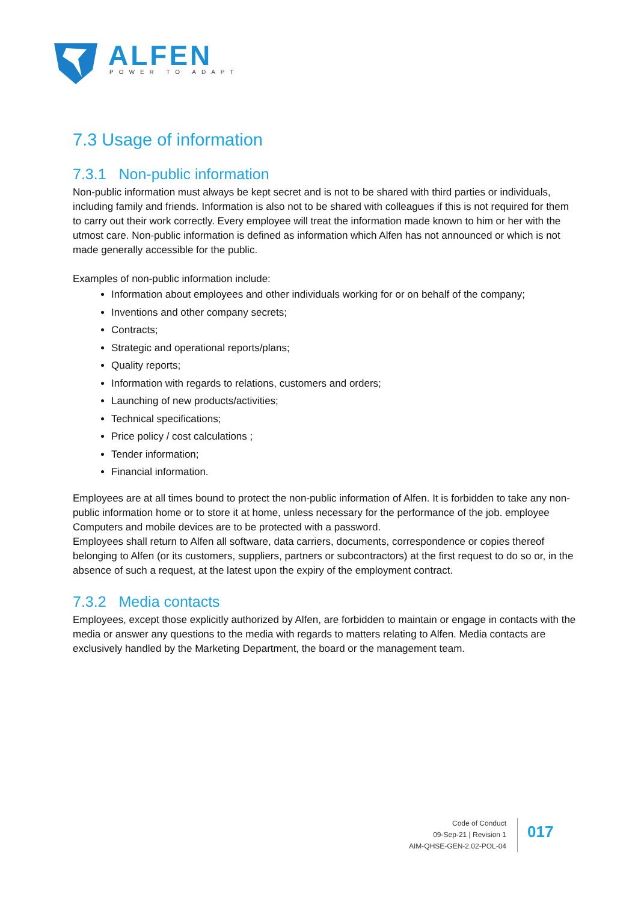ALFEN
POWER TO ADAPT
7.3 Usage of information
7.3.1 Non-public information
Non-public information must always be kept secret and is not to be shared with third parties or individuals, including family and friends. Information is also not to be shared with colleagues if this is not required for them to carry out their work correctly. Every employee will treat the information made known to him or her with the utmost care. Non-public information is defined as information which Alfen has not announced or which is not made generally accessible for the public.
Examples of non-public information include:
Information about employees and other individuals working for or on behalf of the company;
Inventions and other company secrets;
Contracts;
Strategic and operational reports/plans;
Quality reports;
Information with regards to relations, customers and orders;
Launching of new products/activities;
Technical specifications;
Price policy / cost calculations ;
Tender information;
Financial information.
Employees are at all times bound to protect the non-public information of Alfen. It is forbidden to take any non-public information home or to store it at home, unless necessary for the performance of the job. employee Computers and mobile devices are to be protected with a password.
Employees shall return to Alfen all software, data carriers, documents, correspondence or copies thereof belonging to Alfen (or its customers, suppliers, partners or subcontractors) at the first request to do so or, in the absence of such a request, at the latest upon the expiry of the employment contract.
7.3.2 Media contacts
Employees, except those explicitly authorized by Alfen, are forbidden to maintain or engage in contacts with the media or answer any questions to the media with regards to matters relating to Alfen. Media contacts are exclusively handled by the Marketing Department, the board or the management team.
Code of Conduct
09-Sep-21 | Revision 1
AIM-QHSE-GEN-2.02-POL-04
017